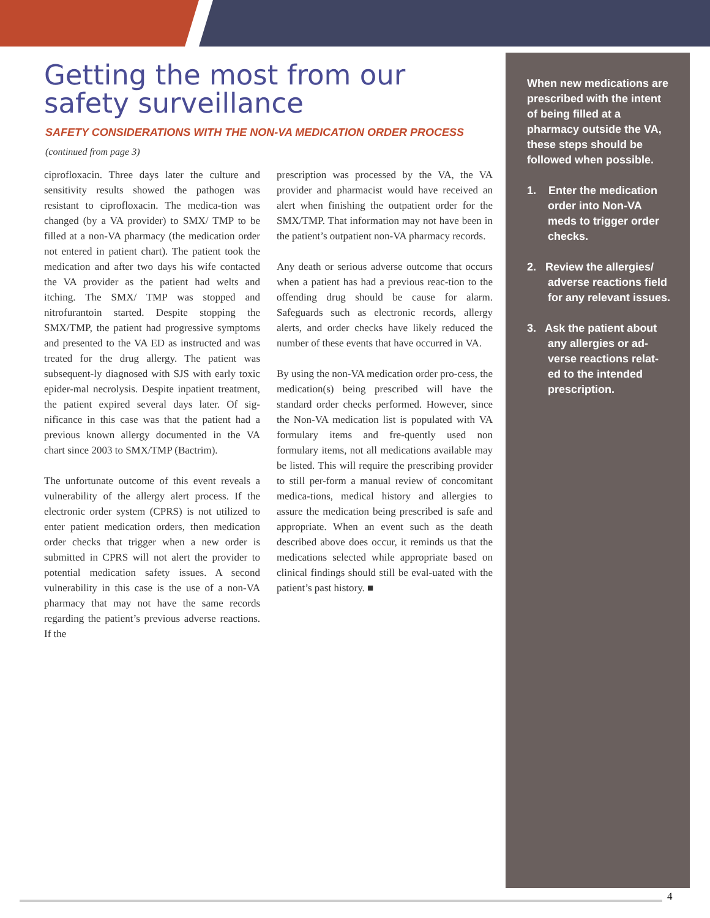Getting the most from our safety surveillance
SAFETY CONSIDERATIONS WITH THE NON-VA MEDICATION ORDER PROCESS
(continued from page 3)
ciprofloxacin. Three days later the culture and sensitivity results showed the pathogen was resistant to ciprofloxacin. The medica-tion was changed (by a VA provider) to SMX/ TMP to be filled at a non-VA pharmacy (the medication order not entered in patient chart). The patient took the medication and after two days his wife contacted the VA provider as the patient had welts and itching. The SMX/ TMP was stopped and nitrofurantoin started. Despite stopping the SMX/TMP, the patient had progressive symptoms and presented to the VA ED as instructed and was treated for the drug allergy. The patient was subsequent-ly diagnosed with SJS with early toxic epider-mal necrolysis. Despite inpatient treatment, the patient expired several days later. Of sig-nificance in this case was that the patient had a previous known allergy documented in the VA chart since 2003 to SMX/TMP (Bactrim).
The unfortunate outcome of this event reveals a vulnerability of the allergy alert process. If the electronic order system (CPRS) is not utilized to enter patient medication orders, then medication order checks that trigger when a new order is submitted in CPRS will not alert the provider to potential medication safety issues. A second vulnerability in this case is the use of a non-VA pharmacy that may not have the same records regarding the patient’s previous adverse reactions. If the
prescription was processed by the VA, the VA provider and pharmacist would have received an alert when finishing the outpatient order for the SMX/TMP. That information may not have been in the patient’s outpatient non-VA pharmacy records.
Any death or serious adverse outcome that occurs when a patient has had a previous reac-tion to the offending drug should be cause for alarm. Safeguards such as electronic records, allergy alerts, and order checks have likely reduced the number of these events that have occurred in VA.
By using the non-VA medication order pro-cess, the medication(s) being prescribed will have the standard order checks performed. However, since the Non-VA medication list is populated with VA formulary items and fre-quently used non formulary items, not all medications available may be listed. This will require the prescribing provider to still per-form a manual review of concomitant medica-tions, medical history and allergies to assure the medication being prescribed is safe and appropriate. When an event such as the death described above does occur, it reminds us that the medications selected while appropriate based on clinical findings should still be eval-uated with the patient’s past history. ■
When new medications are prescribed with the intent of being filled at a pharmacy outside the VA, these steps should be followed when possible.
1. Enter the medication order into Non-VA meds to trigger order checks.
2. Review the allergies/ adverse reactions field for any relevant issues.
3. Ask the patient about any allergies or ad-verse reactions relat-ed to the intended prescription.
4